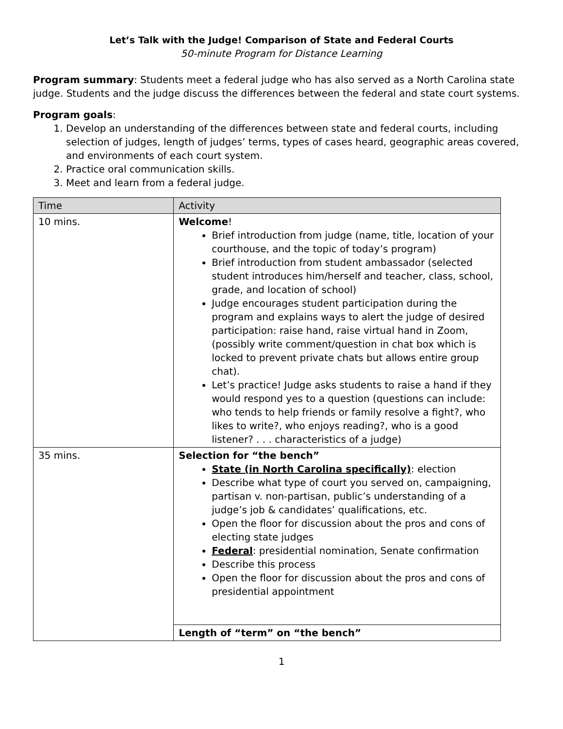Let’s Talk with the Judge! Comparison of State and Federal Courts
50-minute Program for Distance Learning
Program summary: Students meet a federal judge who has also served as a North Carolina state judge. Students and the judge discuss the differences between the federal and state court systems.
Program goals:
1. Develop an understanding of the differences between state and federal courts, including selection of judges, length of judges’ terms, types of cases heard, geographic areas covered, and environments of each court system.
2. Practice oral communication skills.
3. Meet and learn from a federal judge.
| Time | Activity |
| --- | --- |
| 10 mins. | Welcome ! Brief introduction from judge (name, title, location of your courthouse, and the topic of today’s program) Brief introduction from student ambassador (selected student introduces him/herself and teacher, class, school, grade, and location of school) Judge encourages student participation during the program and explains ways to alert the judge of desired participation: raise hand, raise virtual hand in Zoom, (possibly write comment/question in chat box which is locked to prevent private chats but allows entire group chat). Let’s practice! Judge asks students to raise a hand if they would respond yes to a question (questions can include: who tends to help friends or family resolve a fight?, who likes to write?, who enjoys reading?, who is a good listener? . . . characteristics of a judge) |
| 35 mins. | Selection for “the bench” State (in North Carolina specifically) : election Describe what type of court you served on, campaigning, partisan v. non-partisan, public’s understanding of a judge’s job & candidates’ qualifications, etc. Open the floor for discussion about the pros and cons of electing state judges Federal : presidential nomination, Senate confirmation Describe this process Open the floor for discussion about the pros and cons of presidential appointment |
| | Length of “term” on “the bench” |
1